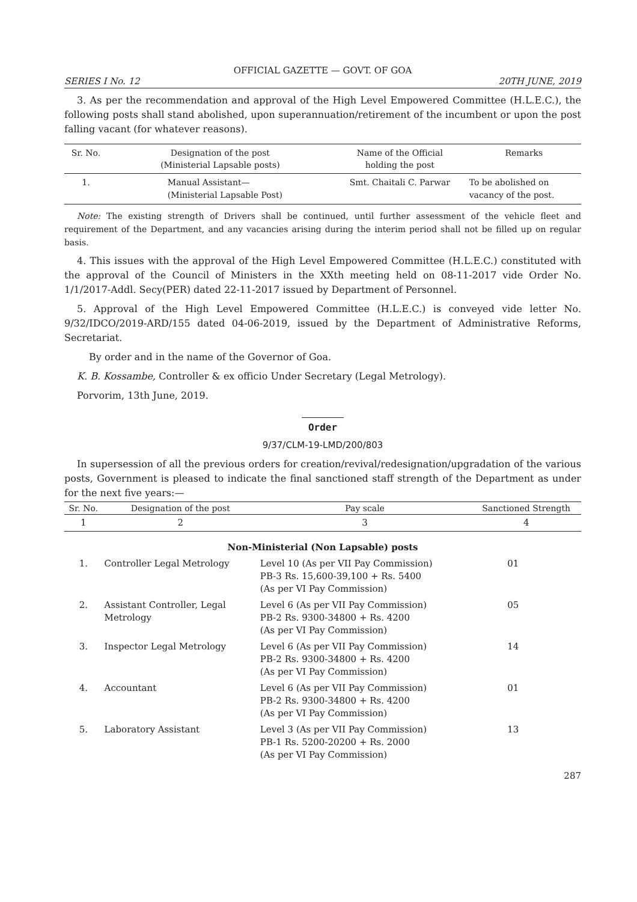OFFICIAL GAZETTE — GOVT. OF GOA
SERIES I No. 12 20TH JUNE, 2019
3. As per the recommendation and approval of the High Level Empowered Committee (H.L.E.C.), the following posts shall stand abolished, upon superannuation/retirement of the incumbent or upon the post falling vacant (for whatever reasons).
| Sr. No. | Designation of the post (Ministerial Lapsable posts) | Name of the Official holding the post | Remarks |
| --- | --- | --- | --- |
| 1. | Manual Assistant— (Ministerial Lapsable Post) | Smt. Chaitali C. Parwar | To be abolished on vacancy of the post. |
Note: The existing strength of Drivers shall be continued, until further assessment of the vehicle fleet and requirement of the Department, and any vacancies arising during the interim period shall not be filled up on regular basis.
4. This issues with the approval of the High Level Empowered Committee (H.L.E.C.) constituted with the approval of the Council of Ministers in the XXth meeting held on 08-11-2017 vide Order No. 1/1/2017-Addl. Secy(PER) dated 22-11-2017 issued by Department of Personnel.
5. Approval of the High Level Empowered Committee (H.L.E.C.) is conveyed vide letter No. 9/32/IDCO/2019-ARD/155 dated 04-06-2019, issued by the Department of Administrative Reforms, Secretariat.
By order and in the name of the Governor of Goa.
K. B. Kossambe, Controller & ex officio Under Secretary (Legal Metrology).
Porvorim, 13th June, 2019.
Order
9/37/CLM-19-LMD/200/803
In supersession of all the previous orders for creation/revival/redesignation/upgradation of the various posts, Government is pleased to indicate the final sanctioned staff strength of the Department as under for the next five years:—
| Sr. No. | Designation of the post | Pay scale | Sanctioned Strength |
| --- | --- | --- | --- |
| 1 | 2 | 3 | 4 |
| Non-Ministerial (Non Lapsable) posts | | | |
| 1. | Controller Legal Metrology | Level 10 (As per VII Pay Commission) PB-3 Rs. 15,600-39,100 + Rs. 5400 (As per VI Pay Commission) | 01 |
| 2. | Assistant Controller, Legal Metrology | Level 6 (As per VII Pay Commission) PB-2 Rs. 9300-34800 + Rs. 4200 (As per VI Pay Commission) | 05 |
| 3. | Inspector Legal Metrology | Level 6 (As per VII Pay Commission) PB-2 Rs. 9300-34800 + Rs. 4200 (As per VI Pay Commission) | 14 |
| 4. | Accountant | Level 6 (As per VII Pay Commission) PB-2 Rs. 9300-34800 + Rs. 4200 (As per VI Pay Commission) | 01 |
| 5. | Laboratory Assistant | Level 3 (As per VII Pay Commission) PB-1 Rs. 5200-20200 + Rs. 2000 (As per VI Pay Commission) | 13 |
287